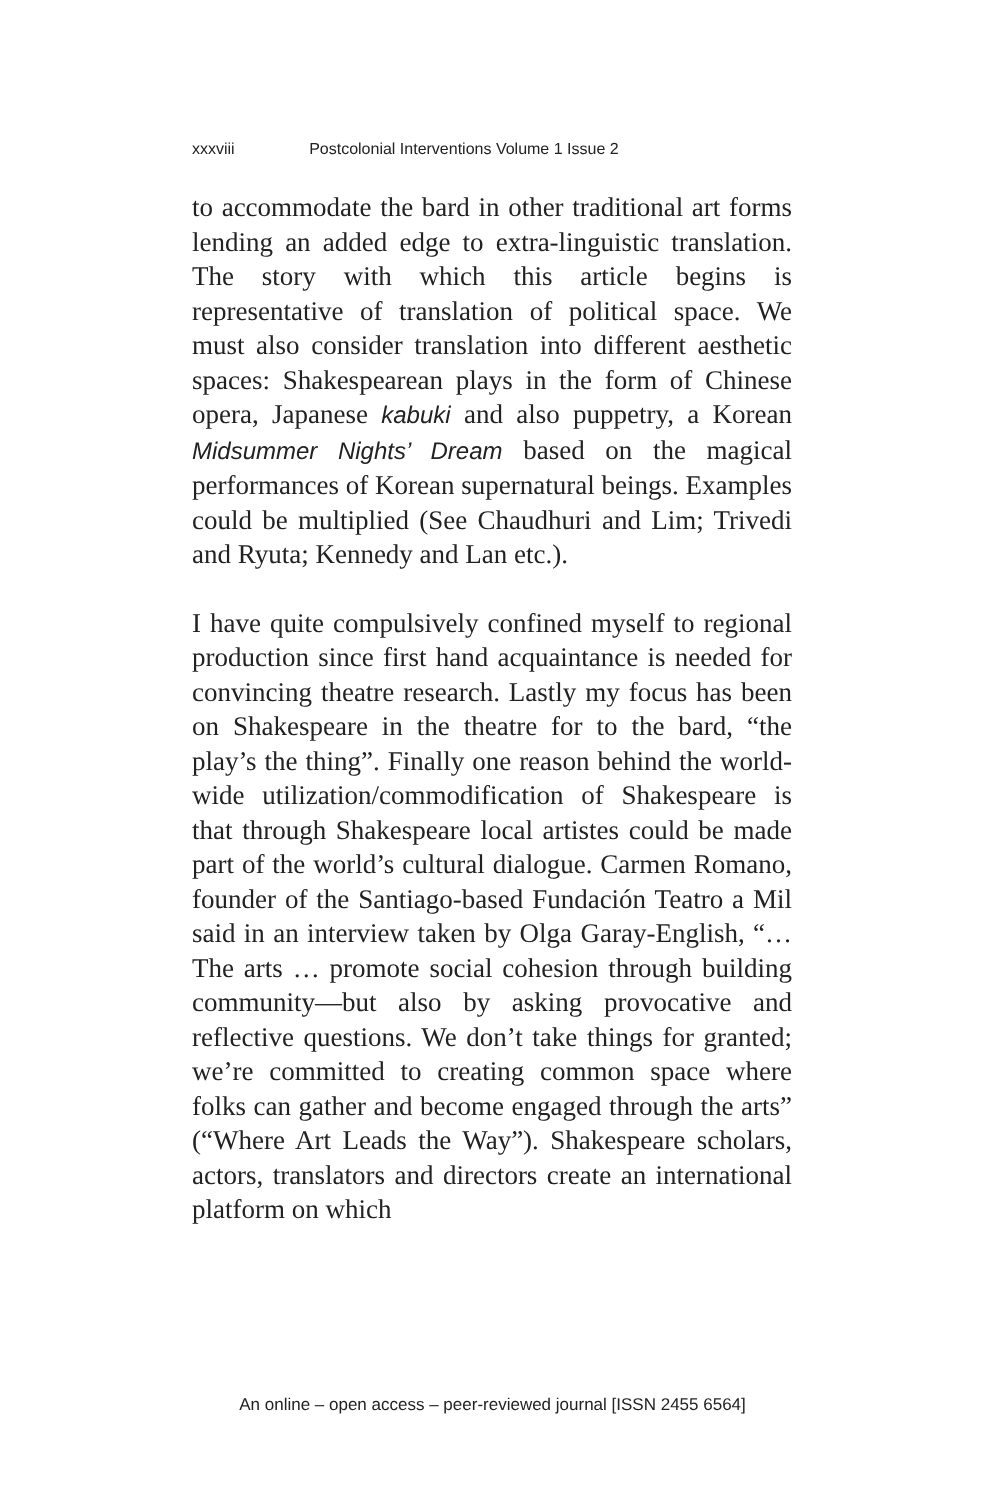xxxviii Postcolonial Interventions Volume 1 Issue 2
to accommodate the bard in other traditional art forms lending an added edge to extra-linguistic translation. The story with which this article begins is representative of translation of political space. We must also consider translation into different aesthetic spaces: Shakespearean plays in the form of Chinese opera, Japanese kabuki and also puppetry, a Korean Midsummer Nights’ Dream based on the magical performances of Korean supernatural beings. Examples could be multiplied (See Chaudhuri and Lim; Trivedi and Ryuta; Kennedy and Lan etc.).
I have quite compulsively confined myself to regional production since first hand acquaintance is needed for convincing theatre research. Lastly my focus has been on Shakespeare in the theatre for to the bard, “the play’s the thing”. Finally one reason behind the world-wide utilization/commodification of Shakespeare is that through Shakespeare local artistes could be made part of the world’s cultural dialogue. Carmen Romano, founder of the Santiago-based Fundación Teatro a Mil said in an interview taken by Olga Garay-English, “…The arts … promote social cohesion through building community—but also by asking provocative and reflective questions. We don’t take things for granted; we’re committed to creating common space where folks can gather and become engaged through the arts” (“Where Art Leads the Way”). Shakespeare scholars, actors, translators and directors create an international platform on which
An online – open access – peer-reviewed journal [ISSN 2455 6564]